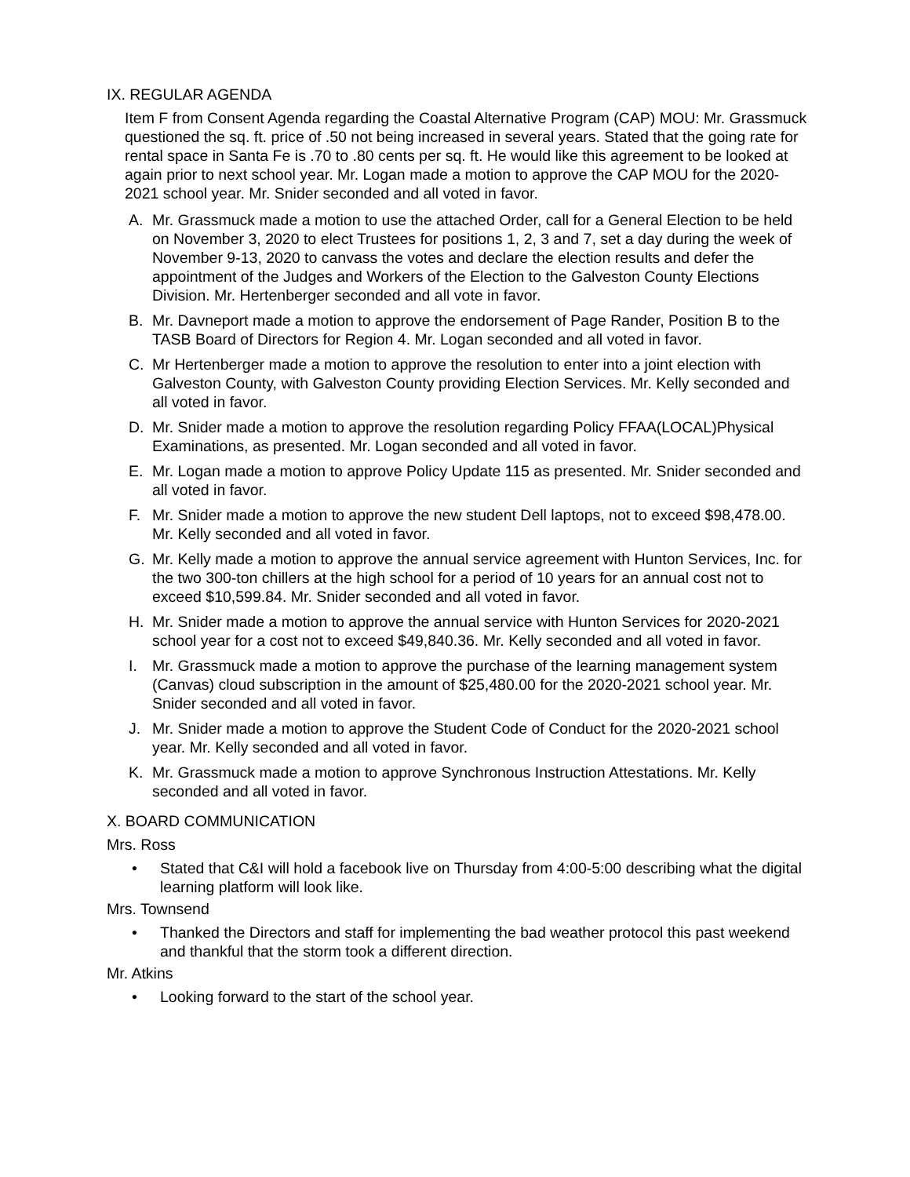IX. REGULAR AGENDA
Item F from Consent Agenda regarding the Coastal Alternative Program (CAP) MOU: Mr. Grassmuck questioned the sq. ft. price of .50 not being increased in several years. Stated that the going rate for rental space in Santa Fe is .70 to .80 cents per sq. ft. He would like this agreement to be looked at again prior to next school year. Mr. Logan made a motion to approve the CAP MOU for the 2020-2021 school year. Mr. Snider seconded and all voted in favor.
A. Mr. Grassmuck made a motion to use the attached Order, call for a General Election to be held on November 3, 2020 to elect Trustees for positions 1, 2, 3 and 7, set a day during the week of November 9-13, 2020 to canvass the votes and declare the election results and defer the appointment of the Judges and Workers of the Election to the Galveston County Elections Division. Mr. Hertenberger seconded and all vote in favor.
B. Mr. Davneport made a motion to approve the endorsement of Page Rander, Position B to the TASB Board of Directors for Region 4. Mr. Logan seconded and all voted in favor.
C. Mr Hertenberger made a motion to approve the resolution to enter into a joint election with Galveston County, with Galveston County providing Election Services. Mr. Kelly seconded and all voted in favor.
D. Mr. Snider made a motion to approve the resolution regarding Policy FFAA(LOCAL)Physical Examinations, as presented. Mr. Logan seconded and all voted in favor.
E. Mr. Logan made a motion to approve Policy Update 115 as presented. Mr. Snider seconded and all voted in favor.
F. Mr. Snider made a motion to approve the new student Dell laptops, not to exceed $98,478.00. Mr. Kelly seconded and all voted in favor.
G. Mr. Kelly made a motion to approve the annual service agreement with Hunton Services, Inc. for the two 300-ton chillers at the high school for a period of 10 years for an annual cost not to exceed $10,599.84. Mr. Snider seconded and all voted in favor.
H. Mr. Snider made a motion to approve the annual service with Hunton Services for 2020-2021 school year for a cost not to exceed $49,840.36. Mr. Kelly seconded and all voted in favor.
I. Mr. Grassmuck made a motion to approve the purchase of the learning management system (Canvas) cloud subscription in the amount of $25,480.00 for the 2020-2021 school year. Mr. Snider seconded and all voted in favor.
J. Mr. Snider made a motion to approve the Student Code of Conduct for the 2020-2021 school year. Mr. Kelly seconded and all voted in favor.
K. Mr. Grassmuck made a motion to approve Synchronous Instruction Attestations. Mr. Kelly seconded and all voted in favor.
X. BOARD COMMUNICATION
Mrs. Ross
• Stated that C&I will hold a facebook live on Thursday from 4:00-5:00 describing what the digital learning platform will look like.
Mrs. Townsend
• Thanked the Directors and staff for implementing the bad weather protocol this past weekend and thankful that the storm took a different direction.
Mr. Atkins
• Looking forward to the start of the school year.